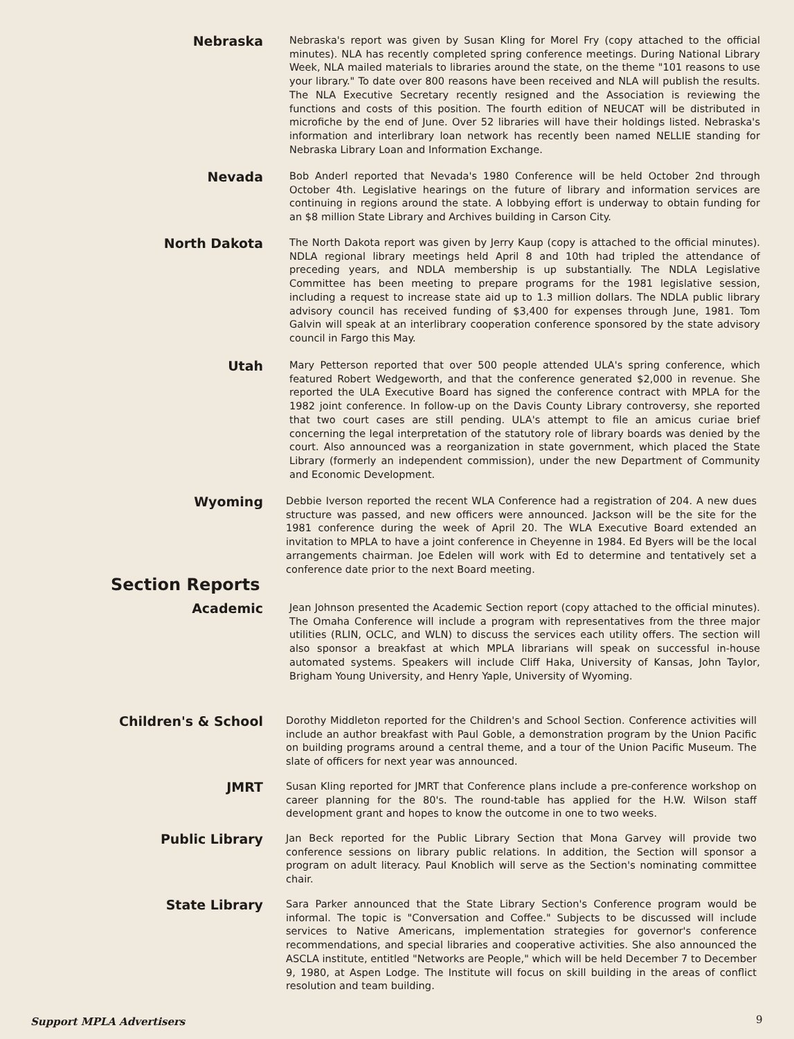Nebraska
Nebraska's report was given by Susan Kling for Morel Fry (copy attached to the official minutes). NLA has recently completed spring conference meetings. During National Library Week, NLA mailed materials to libraries around the state, on the theme "101 reasons to use your library." To date over 800 reasons have been received and NLA will publish the results. The NLA Executive Secretary recently resigned and the Association is reviewing the functions and costs of this position. The fourth edition of NEUCAT will be distributed in microfiche by the end of June. Over 52 libraries will have their holdings listed. Nebraska's information and interlibrary loan network has recently been named NELLIE standing for Nebraska Library Loan and Information Exchange.
Nevada
Bob Anderl reported that Nevada's 1980 Conference will be held October 2nd through October 4th. Legislative hearings on the future of library and information services are continuing in regions around the state. A lobbying effort is underway to obtain funding for an $8 million State Library and Archives building in Carson City.
North Dakota
The North Dakota report was given by Jerry Kaup (copy is attached to the official minutes). NDLA regional library meetings held April 8 and 10th had tripled the attendance of preceding years, and NDLA membership is up substantially. The NDLA Legislative Committee has been meeting to prepare programs for the 1981 legislative session, including a request to increase state aid up to 1.3 million dollars. The NDLA public library advisory council has received funding of $3,400 for expenses through June, 1981. Tom Galvin will speak at an interlibrary cooperation conference sponsored by the state advisory council in Fargo this May.
Utah
Mary Petterson reported that over 500 people attended ULA's spring conference, which featured Robert Wedgeworth, and that the conference generated $2,000 in revenue. She reported the ULA Executive Board has signed the conference contract with MPLA for the 1982 joint conference. In follow-up on the Davis County Library controversy, she reported that two court cases are still pending. ULA's attempt to file an amicus curiae brief concerning the legal interpretation of the statutory role of library boards was denied by the court. Also announced was a reorganization in state government, which placed the State Library (formerly an independent commission), under the new Department of Community and Economic Development.
Wyoming
Debbie Iverson reported the recent WLA Conference had a registration of 204. A new dues structure was passed, and new officers were announced. Jackson will be the site for the 1981 conference during the week of April 20. The WLA Executive Board extended an invitation to MPLA to have a joint conference in Cheyenne in 1984. Ed Byers will be the local arrangements chairman. Joe Edelen will work with Ed to determine and tentatively set a conference date prior to the next Board meeting.
Section Reports
Academic
Jean Johnson presented the Academic Section report (copy attached to the official minutes). The Omaha Conference will include a program with representatives from the three major utilities (RLIN, OCLC, and WLN) to discuss the services each utility offers. The section will also sponsor a breakfast at which MPLA librarians will speak on successful in-house automated systems. Speakers will include Cliff Haka, University of Kansas, John Taylor, Brigham Young University, and Henry Yaple, University of Wyoming.
Children's & School
Dorothy Middleton reported for the Children's and School Section. Conference activities will include an author breakfast with Paul Goble, a demonstration program by the Union Pacific on building programs around a central theme, and a tour of the Union Pacific Museum. The slate of officers for next year was announced.
JMRT
Susan Kling reported for JMRT that Conference plans include a pre-conference workshop on career planning for the 80's. The round-table has applied for the H.W. Wilson staff development grant and hopes to know the outcome in one to two weeks.
Public Library
Jan Beck reported for the Public Library Section that Mona Garvey will provide two conference sessions on library public relations. In addition, the Section will sponsor a program on adult literacy. Paul Knoblich will serve as the Section's nominating committee chair.
State Library
Sara Parker announced that the State Library Section's Conference program would be informal. The topic is "Conversation and Coffee." Subjects to be discussed will include services to Native Americans, implementation strategies for governor's conference recommendations, and special libraries and cooperative activities. She also announced the ASCLA institute, entitled "Networks are People," which will be held December 7 to December 9, 1980, at Aspen Lodge. The Institute will focus on skill building in the areas of conflict resolution and team building.
Support MPLA Advertisers 9